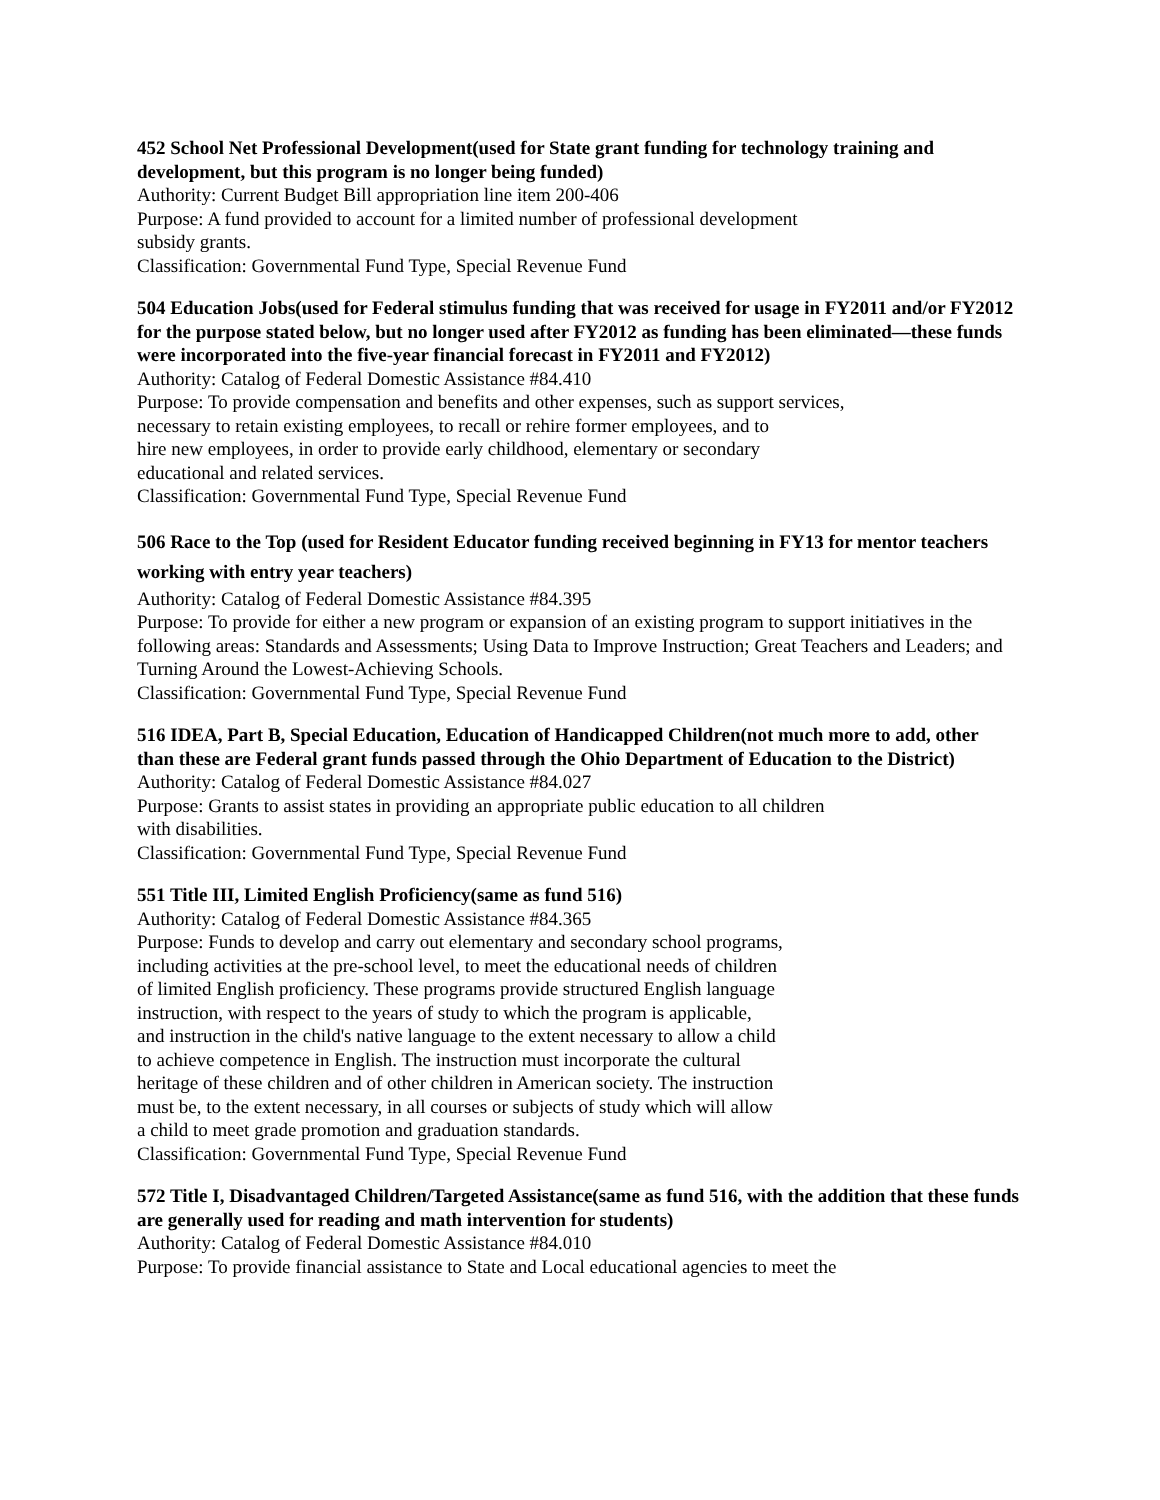452 School Net Professional Development(used for State grant funding for technology training and development, but this program is no longer being funded)
Authority: Current Budget Bill appropriation line item 200-406
Purpose: A fund provided to account for a limited number of professional development
subsidy grants.
Classification: Governmental Fund Type, Special Revenue Fund
504 Education Jobs(used for Federal stimulus funding that was received for usage in FY2011 and/or FY2012 for the purpose stated below, but no longer used after FY2012 as funding has been eliminated—these funds were incorporated into the five-year financial forecast in FY2011 and FY2012)
Authority: Catalog of Federal Domestic Assistance #84.410
Purpose: To provide compensation and benefits and other expenses, such as support services,
necessary to retain existing employees, to recall or rehire former employees, and to
hire new employees, in order to provide early childhood, elementary or secondary
educational and related services.
Classification: Governmental Fund Type, Special Revenue Fund
506 Race to the Top (used for Resident Educator funding received beginning in FY13 for mentor teachers working with entry year teachers)
Authority: Catalog of Federal Domestic Assistance #84.395
Purpose: To provide for either a new program or expansion of an existing program to support initiatives in the following areas: Standards and Assessments; Using Data to Improve Instruction; Great Teachers and Leaders; and Turning Around the Lowest-Achieving Schools.
Classification: Governmental Fund Type, Special Revenue Fund
516 IDEA, Part B, Special Education, Education of Handicapped Children(not much more to add, other than these are Federal grant funds passed through the Ohio Department of Education to the District)
Authority: Catalog of Federal Domestic Assistance #84.027
Purpose: Grants to assist states in providing an appropriate public education to all children
with disabilities.
Classification: Governmental Fund Type, Special Revenue Fund
551 Title III, Limited English Proficiency(same as fund 516)
Authority: Catalog of Federal Domestic Assistance #84.365
Purpose: Funds to develop and carry out elementary and secondary school programs,
including activities at the pre-school level, to meet the educational needs of children
of limited English proficiency. These programs provide structured English language
instruction, with respect to the years of study to which the program is applicable,
and instruction in the child's native language to the extent necessary to allow a child
to achieve competence in English. The instruction must incorporate the cultural
heritage of these children and of other children in American society. The instruction
must be, to the extent necessary, in all courses or subjects of study which will allow
a child to meet grade promotion and graduation standards.
Classification: Governmental Fund Type, Special Revenue Fund
572 Title I, Disadvantaged Children/Targeted Assistance(same as fund 516, with the addition that these funds are generally used for reading and math intervention for students)
Authority: Catalog of Federal Domestic Assistance #84.010
Purpose: To provide financial assistance to State and Local educational agencies to meet the